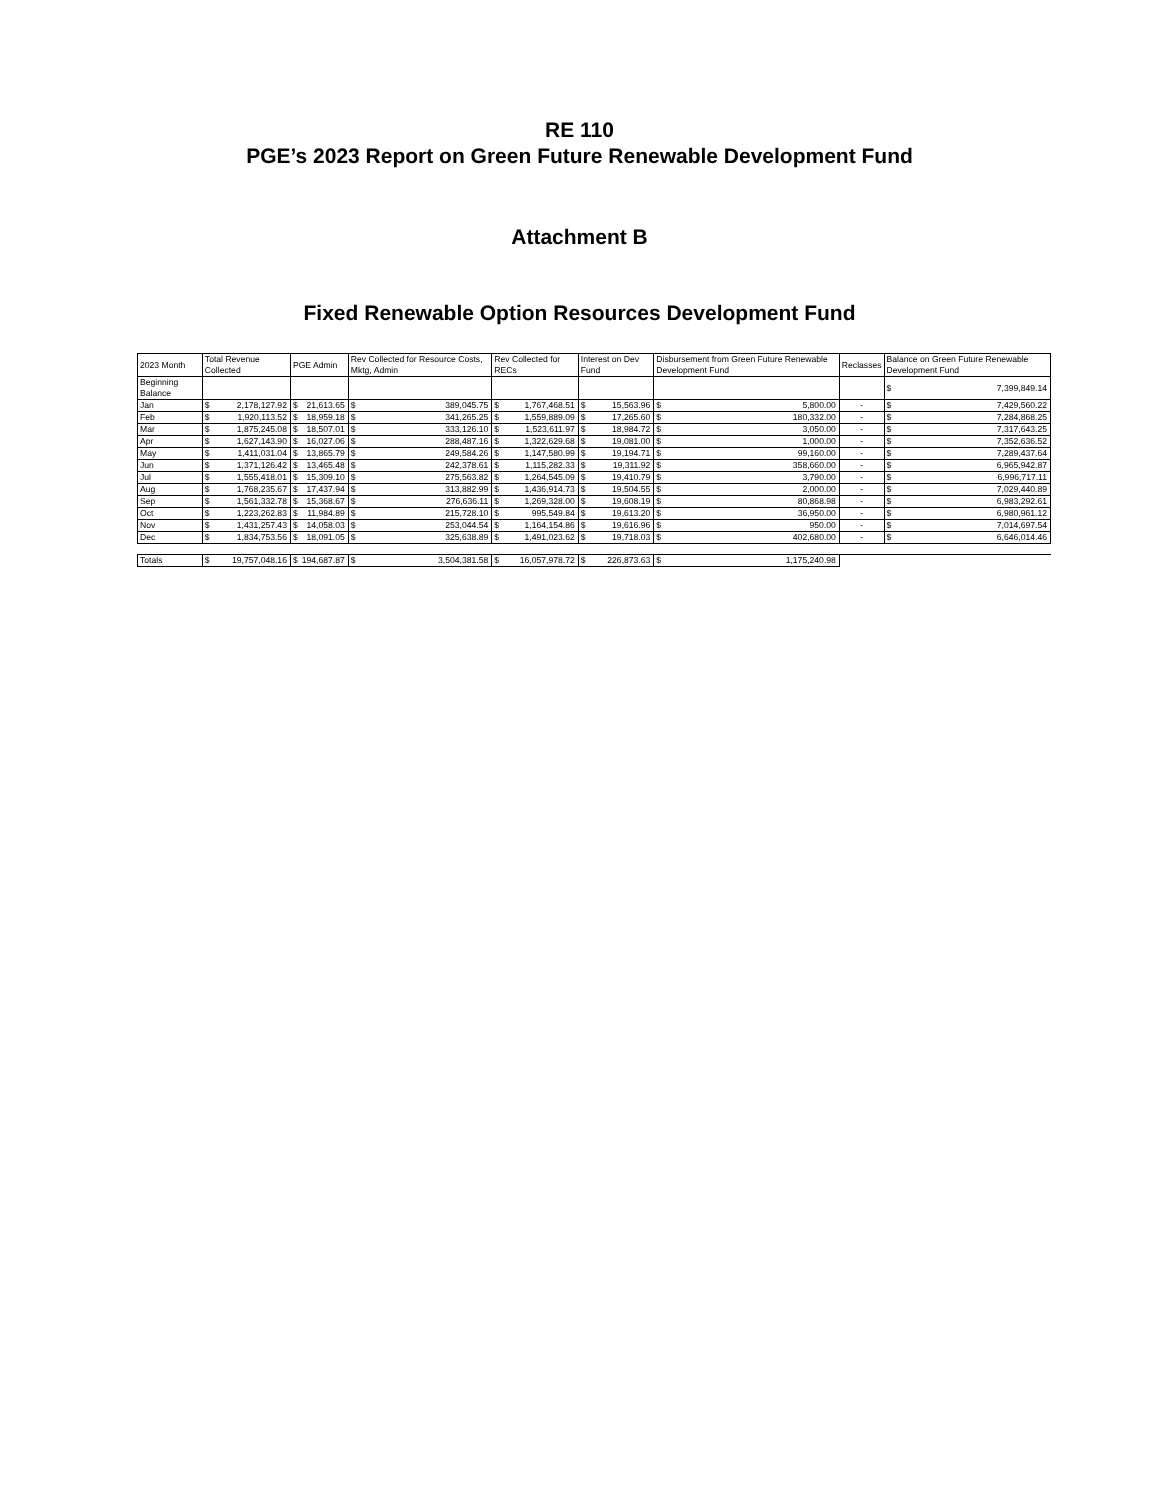RE 110
PGE’s 2023 Report on Green Future Renewable Development Fund
Attachment B
Fixed Renewable Option Resources Development Fund
| 2023 Month | Total Revenue Collected | | PGE Admin | | Rev Collected for Resource Costs, Mktg, Admin | | Rev Collected for RECs | | Interest on Dev Fund | | Disbursement from Green Future Renewable Development Fund | | Reclasses | Balance on Green Future Renewable Development Fund | |
| --- | --- | --- | --- | --- | --- | --- | --- | --- | --- | --- | --- | --- | --- | --- | --- |
| Beginning Balance | | | | | | | | | | | | | | $ | 7,399,849.14 |
| Jan | $ | 2,178,127.92 | $ | 21,613.65 | $ | 389,045.75 | $ | 1,767,468.51 | $ | 15,563.96 | $ | 5,800.00 | - | $ | 7,429,560.22 |
| Feb | $ | 1,920,113.52 | $ | 18,959.18 | $ | 341,265.25 | $ | 1,559,889.09 | $ | 17,265.60 | $ | 180,332.00 | - | $ | 7,284,868.25 |
| Mar | $ | 1,875,245.08 | $ | 18,507.01 | $ | 333,126.10 | $ | 1,523,611.97 | $ | 18,984.72 | $ | 3,050.00 | - | $ | 7,317,643.25 |
| Apr | $ | 1,627,143.90 | $ | 16,027.06 | $ | 288,487.16 | $ | 1,322,629.68 | $ | 19,081.00 | $ | 1,000.00 | - | $ | 7,352,636.52 |
| May | $ | 1,411,031.04 | $ | 13,865.79 | $ | 249,584.26 | $ | 1,147,580.99 | $ | 19,194.71 | $ | 99,160.00 | - | $ | 7,289,437.64 |
| Jun | $ | 1,371,126.42 | $ | 13,465.48 | $ | 242,378.61 | $ | 1,115,282.33 | $ | 19,311.92 | $ | 358,660.00 | - | $ | 6,965,942.87 |
| Jul | $ | 1,555,418.01 | $ | 15,309.10 | $ | 275,563.82 | $ | 1,264,545.09 | $ | 19,410.79 | $ | 3,790.00 | - | $ | 6,996,717.11 |
| Aug | $ | 1,768,235.67 | $ | 17,437.94 | $ | 313,882.99 | $ | 1,436,914.73 | $ | 19,504.55 | $ | 2,000.00 | - | $ | 7,029,440.89 |
| Sep | $ | 1,561,332.78 | $ | 15,368.67 | $ | 276,636.11 | $ | 1,269,328.00 | $ | 19,608.19 | $ | 80,868.98 | - | $ | 6,983,292.61 |
| Oct | $ | 1,223,262.83 | $ | 11,984.89 | $ | 215,728.10 | $ | 995,549.84 | $ | 19,613.20 | $ | 36,950.00 | - | $ | 6,980,961.12 |
| Nov | $ | 1,431,257.43 | $ | 14,058.03 | $ | 253,044.54 | $ | 1,164,154.86 | $ | 19,616.96 | $ | 950.00 | - | $ | 7,014,697.54 |
| Dec | $ | 1,834,753.56 | $ | 18,091.05 | $ | 325,638.89 | $ | 1,491,023.62 | $ | 19,718.03 | $ | 402,680.00 | - | $ | 6,646,014.46 |
| Totals | $ | 19,757,048.16 | $ | 194,687.87 | $ | 3,504,381.58 | $ | 16,057,978.72 | $ | 226,873.63 | $ | 1,175,240.98 | | | |